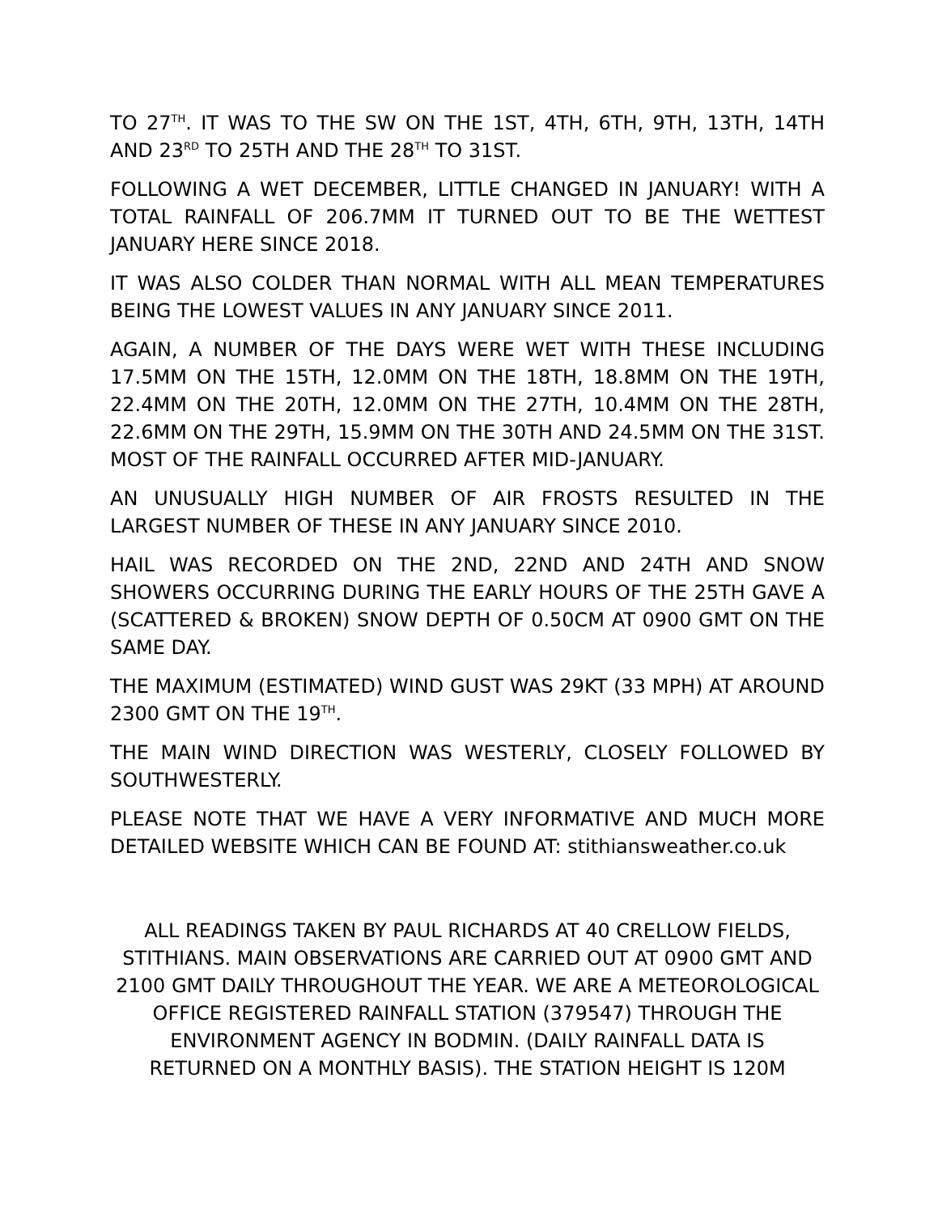TO 27<sup>TH</sup>. IT WAS TO THE SW ON THE 1ST, 4TH, 6TH, 9TH, 13TH, 14TH AND 23<sup>RD</sup> TO 25TH AND THE 28<sup>TH</sup> TO 31ST.
FOLLOWING A WET DECEMBER, LITTLE CHANGED IN JANUARY! WITH A TOTAL RAINFALL OF 206.7MM IT TURNED OUT TO BE THE WETTEST JANUARY HERE SINCE 2018.
IT WAS ALSO COLDER THAN NORMAL WITH ALL MEAN TEMPERATURES BEING THE LOWEST VALUES IN ANY JANUARY SINCE 2011.
AGAIN, A NUMBER OF THE DAYS WERE WET WITH THESE INCLUDING 17.5MM ON THE 15TH, 12.0MM ON THE 18TH, 18.8MM ON THE 19TH, 22.4MM ON THE 20TH, 12.0MM ON THE 27TH, 10.4MM ON THE 28TH, 22.6MM ON THE 29TH, 15.9MM ON THE 30TH AND 24.5MM ON THE 31ST. MOST OF THE RAINFALL OCCURRED AFTER MID-JANUARY.
AN UNUSUALLY HIGH NUMBER OF AIR FROSTS RESULTED IN THE LARGEST NUMBER OF THESE IN ANY JANUARY SINCE 2010.
HAIL WAS RECORDED ON THE 2ND, 22ND AND 24TH AND SNOW SHOWERS OCCURRING DURING THE EARLY HOURS OF THE 25TH GAVE A (SCATTERED & BROKEN) SNOW DEPTH OF 0.50CM AT 0900 GMT ON THE SAME DAY.
THE MAXIMUM (ESTIMATED) WIND GUST WAS 29KT (33 MPH) AT AROUND 2300 GMT ON THE 19<sup>TH</sup>.
THE MAIN WIND DIRECTION WAS WESTERLY, CLOSELY FOLLOWED BY SOUTHWESTERLY.
PLEASE NOTE THAT WE HAVE A VERY INFORMATIVE AND MUCH MORE DETAILED WEBSITE WHICH CAN BE FOUND AT: stithiansweather.co.uk
ALL READINGS TAKEN BY PAUL RICHARDS AT 40 CRELLOW FIELDS,
STITHIANS. MAIN OBSERVATIONS ARE CARRIED OUT AT 0900 GMT AND
2100 GMT DAILY THROUGHOUT THE YEAR. WE ARE A METEOROLOGICAL
OFFICE REGISTERED RAINFALL STATION (379547) THROUGH THE
ENVIRONMENT AGENCY IN BODMIN. (DAILY RAINFALL DATA IS
RETURNED ON A MONTHLY BASIS). THE STATION HEIGHT IS 120M